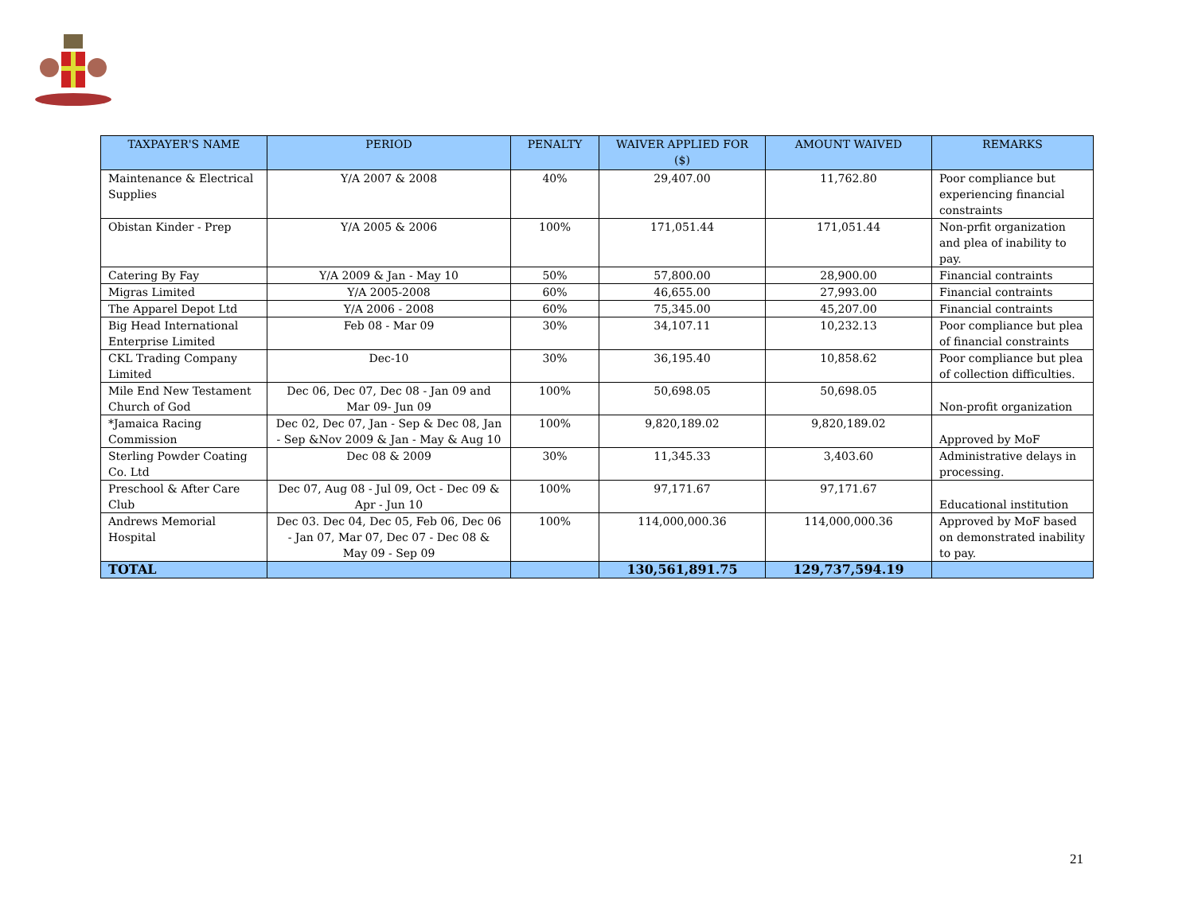| TAXPAYER'S NAME | PERIOD | PENALTY | WAIVER APPLIED FOR ($) | AMOUNT WAIVED | REMARKS |
| --- | --- | --- | --- | --- | --- |
| Maintenance & Electrical Supplies | Y/A 2007 & 2008 | 40% | 29,407.00 | 11,762.80 | Poor compliance but experiencing financial constraints |
| Obistan Kinder - Prep | Y/A 2005 & 2006 | 100% | 171,051.44 | 171,051.44 | Non-prfit organization and plea of inability to pay. |
| Catering By Fay | Y/A 2009 & Jan - May 10 | 50% | 57,800.00 | 28,900.00 | Financial contraints |
| Migras Limited | Y/A 2005-2008 | 60% | 46,655.00 | 27,993.00 | Financial contraints |
| The Apparel Depot Ltd | Y/A 2006 - 2008 | 60% | 75,345.00 | 45,207.00 | Financial contraints |
| Big Head International Enterprise Limited | Feb 08 - Mar 09 | 30% | 34,107.11 | 10,232.13 | Poor compliance but plea of financial constraints |
| CKL Trading Company Limited | Dec-10 | 30% | 36,195.40 | 10,858.62 | Poor compliance but plea of collection difficulties. |
| Mile End New Testament Church of God | Dec 06, Dec 07, Dec 08 - Jan 09 and Mar 09- Jun 09 | 100% | 50,698.05 | 50,698.05 | Non-profit organization |
| *Jamaica Racing Commission | Dec 02, Dec 07, Jan - Sep & Dec 08, Jan - Sep &Nov 2009 & Jan - May & Aug 10 | 100% | 9,820,189.02 | 9,820,189.02 | Approved by MoF |
| Sterling Powder Coating Co. Ltd | Dec 08 & 2009 | 30% | 11,345.33 | 3,403.60 | Administrative delays in processing. |
| Preschool & After Care Club | Dec 07, Aug 08 - Jul 09, Oct - Dec 09 & Apr - Jun 10 | 100% | 97,171.67 | 97,171.67 | Educational institution |
| Andrews Memorial Hospital | Dec 03. Dec 04, Dec 05, Feb 06, Dec 06 - Jan 07, Mar 07, Dec 07 - Dec 08 & May 09 - Sep 09 | 100% | 114,000,000.36 | 114,000,000.36 | Approved by MoF based on demonstrated inability to pay. |
| TOTAL | | | 130,561,891.75 | 129,737,594.19 | |
21